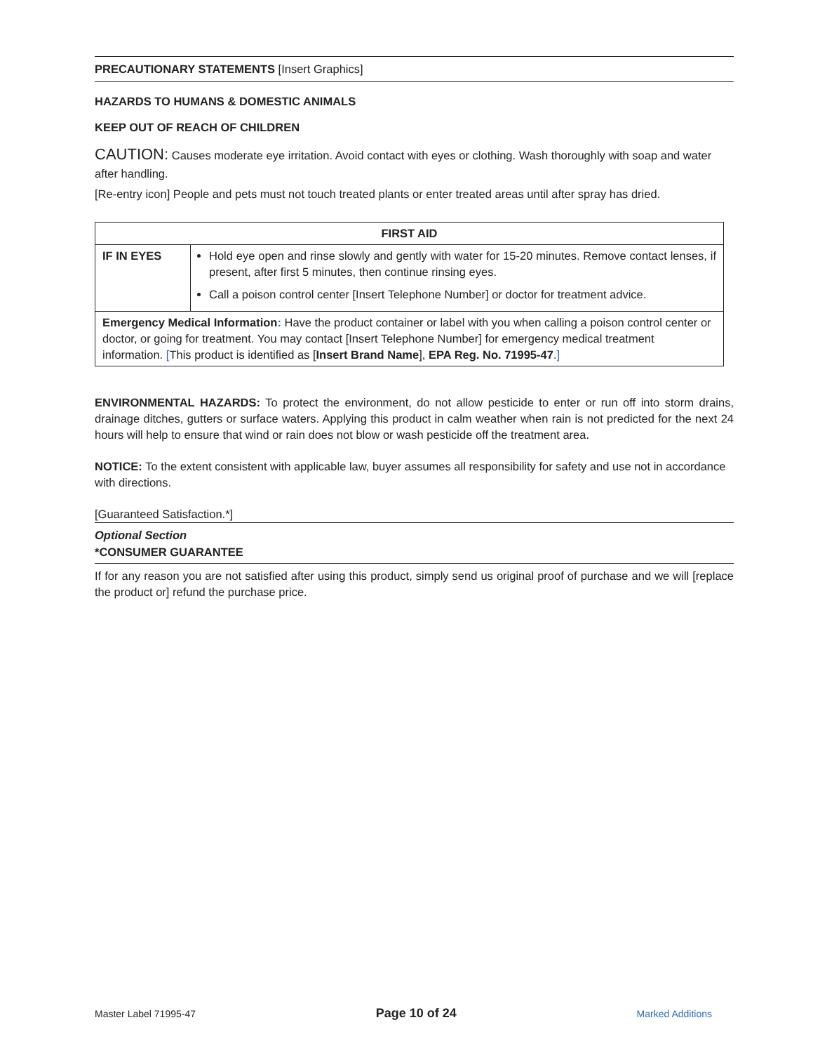PRECAUTIONARY STATEMENTS [Insert Graphics]
HAZARDS TO HUMANS & DOMESTIC ANIMALS
KEEP OUT OF REACH OF CHILDREN
CAUTION: Causes moderate eye irritation. Avoid contact with eyes or clothing. Wash thoroughly with soap and water after handling.
[Re-entry icon] People and pets must not touch treated plants or enter treated areas until after spray has dried.
| FIRST AID | |
| --- | --- |
| IF IN EYES | Hold eye open and rinse slowly and gently with water for 15-20 minutes. Remove contact lenses, if present, after first 5 minutes, then continue rinsing eyes. Call a poison control center [Insert Telephone Number] or doctor for treatment advice. |
| Emergency Medical Information : Have the product container or label with you when calling a poison control center or doctor, or going for treatment. You may contact [Insert Telephone Number] for emergency medical treatment information. [ This product is identified as [ Insert Brand Name ], EPA Reg. No. 71995-47 . ] | |
ENVIRONMENTAL HAZARDS: To protect the environment, do not allow pesticide to enter or run off into storm drains, drainage ditches, gutters or surface waters. Applying this product in calm weather when rain is not predicted for the next 24 hours will help to ensure that wind or rain does not blow or wash pesticide off the treatment area.
NOTICE: To the extent consistent with applicable law, buyer assumes all responsibility for safety and use not in accordance with directions.
[Guaranteed Satisfaction.*]
Optional Section
*CONSUMER GUARANTEE
If for any reason you are not satisfied after using this product, simply send us original proof of purchase and we will [replace the product or] refund the purchase price.
Master Label 71995-47 Page 10 of 24 Marked Additions